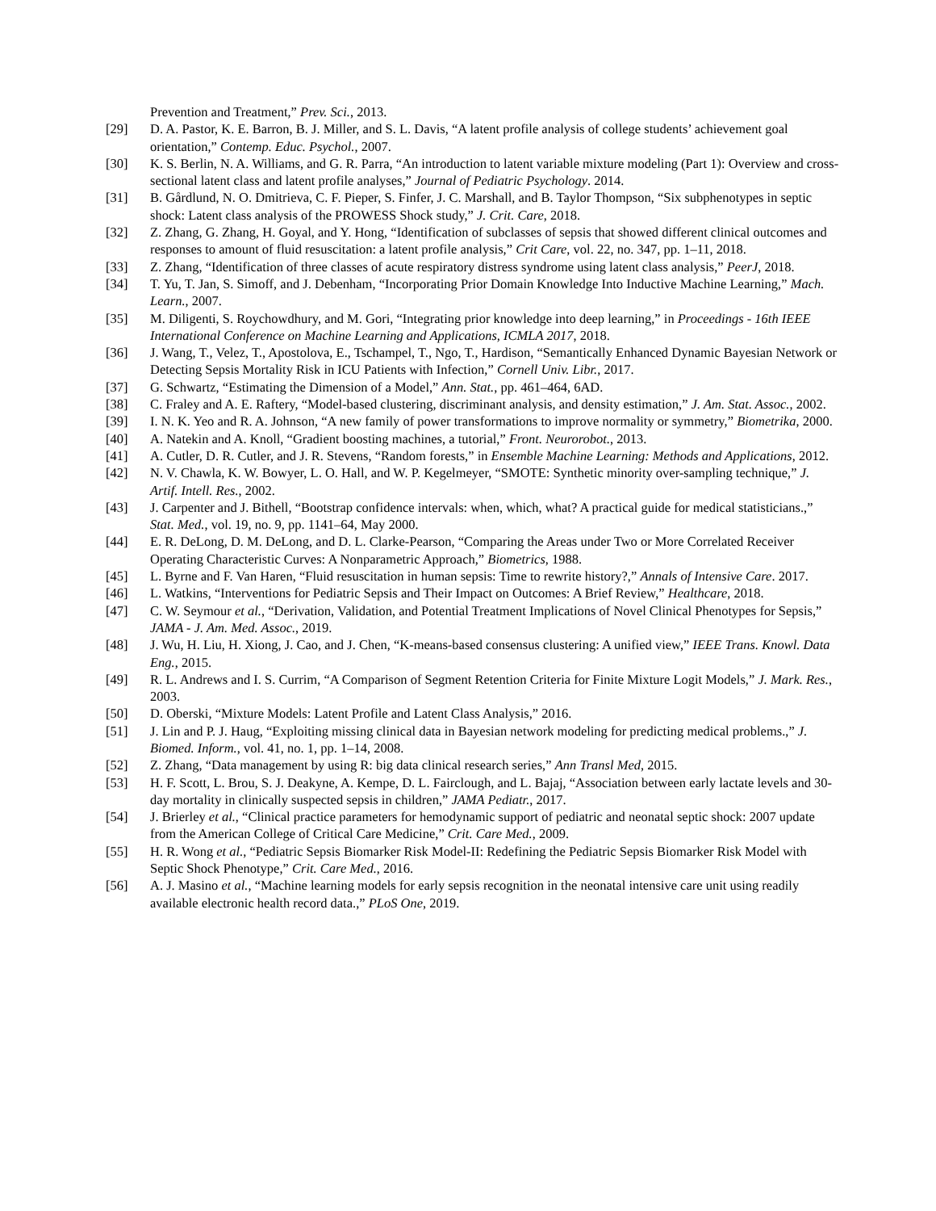Prevention and Treatment,” Prev. Sci., 2013.
[29] D. A. Pastor, K. E. Barron, B. J. Miller, and S. L. Davis, “A latent profile analysis of college students’ achievement goal orientation,” Contemp. Educ. Psychol., 2007.
[30] K. S. Berlin, N. A. Williams, and G. R. Parra, “An introduction to latent variable mixture modeling (Part 1): Overview and cross-sectional latent class and latent profile analyses,” Journal of Pediatric Psychology. 2014.
[31] B. Gårdlund, N. O. Dmitrieva, C. F. Pieper, S. Finfer, J. C. Marshall, and B. Taylor Thompson, “Six subphenotypes in septic shock: Latent class analysis of the PROWESS Shock study,” J. Crit. Care, 2018.
[32] Z. Zhang, G. Zhang, H. Goyal, and Y. Hong, “Identification of subclasses of sepsis that showed different clinical outcomes and responses to amount of fluid resuscitation: a latent profile analysis,” Crit Care, vol. 22, no. 347, pp. 1–11, 2018.
[33] Z. Zhang, “Identification of three classes of acute respiratory distress syndrome using latent class analysis,” PeerJ, 2018.
[34] T. Yu, T. Jan, S. Simoff, and J. Debenham, “Incorporating Prior Domain Knowledge Into Inductive Machine Learning,” Mach. Learn., 2007.
[35] M. Diligenti, S. Roychowdhury, and M. Gori, “Integrating prior knowledge into deep learning,” in Proceedings - 16th IEEE International Conference on Machine Learning and Applications, ICMLA 2017, 2018.
[36] J. Wang, T., Velez, T., Apostolova, E., Tschampel, T., Ngo, T., Hardison, “Semantically Enhanced Dynamic Bayesian Network or Detecting Sepsis Mortality Risk in ICU Patients with Infection,” Cornell Univ. Libr., 2017.
[37] G. Schwartz, “Estimating the Dimension of a Model,” Ann. Stat., pp. 461–464, 6AD.
[38] C. Fraley and A. E. Raftery, “Model-based clustering, discriminant analysis, and density estimation,” J. Am. Stat. Assoc., 2002.
[39] I. N. K. Yeo and R. A. Johnson, “A new family of power transformations to improve normality or symmetry,” Biometrika, 2000.
[40] A. Natekin and A. Knoll, “Gradient boosting machines, a tutorial,” Front. Neurorobot., 2013.
[41] A. Cutler, D. R. Cutler, and J. R. Stevens, “Random forests,” in Ensemble Machine Learning: Methods and Applications, 2012.
[42] N. V. Chawla, K. W. Bowyer, L. O. Hall, and W. P. Kegelmeyer, “SMOTE: Synthetic minority over-sampling technique,” J. Artif. Intell. Res., 2002.
[43] J. Carpenter and J. Bithell, “Bootstrap confidence intervals: when, which, what? A practical guide for medical statisticians.,” Stat. Med., vol. 19, no. 9, pp. 1141–64, May 2000.
[44] E. R. DeLong, D. M. DeLong, and D. L. Clarke-Pearson, “Comparing the Areas under Two or More Correlated Receiver Operating Characteristic Curves: A Nonparametric Approach,” Biometrics, 1988.
[45] L. Byrne and F. Van Haren, “Fluid resuscitation in human sepsis: Time to rewrite history?,” Annals of Intensive Care. 2017.
[46] L. Watkins, “Interventions for Pediatric Sepsis and Their Impact on Outcomes: A Brief Review,” Healthcare, 2018.
[47] C. W. Seymour et al., “Derivation, Validation, and Potential Treatment Implications of Novel Clinical Phenotypes for Sepsis,” JAMA - J. Am. Med. Assoc., 2019.
[48] J. Wu, H. Liu, H. Xiong, J. Cao, and J. Chen, “K-means-based consensus clustering: A unified view,” IEEE Trans. Knowl. Data Eng., 2015.
[49] R. L. Andrews and I. S. Currim, “A Comparison of Segment Retention Criteria for Finite Mixture Logit Models,” J. Mark. Res., 2003.
[50] D. Oberski, “Mixture Models: Latent Profile and Latent Class Analysis,” 2016.
[51] J. Lin and P. J. Haug, “Exploiting missing clinical data in Bayesian network modeling for predicting medical problems.,” J. Biomed. Inform., vol. 41, no. 1, pp. 1–14, 2008.
[52] Z. Zhang, “Data management by using R: big data clinical research series,” Ann Transl Med, 2015.
[53] H. F. Scott, L. Brou, S. J. Deakyne, A. Kempe, D. L. Fairclough, and L. Bajaj, “Association between early lactate levels and 30-day mortality in clinically suspected sepsis in children,” JAMA Pediatr., 2017.
[54] J. Brierley et al., “Clinical practice parameters for hemodynamic support of pediatric and neonatal septic shock: 2007 update from the American College of Critical Care Medicine,” Crit. Care Med., 2009.
[55] H. R. Wong et al., “Pediatric Sepsis Biomarker Risk Model-II: Redefining the Pediatric Sepsis Biomarker Risk Model with Septic Shock Phenotype,” Crit. Care Med., 2016.
[56] A. J. Masino et al., “Machine learning models for early sepsis recognition in the neonatal intensive care unit using readily available electronic health record data.,” PLoS One, 2019.